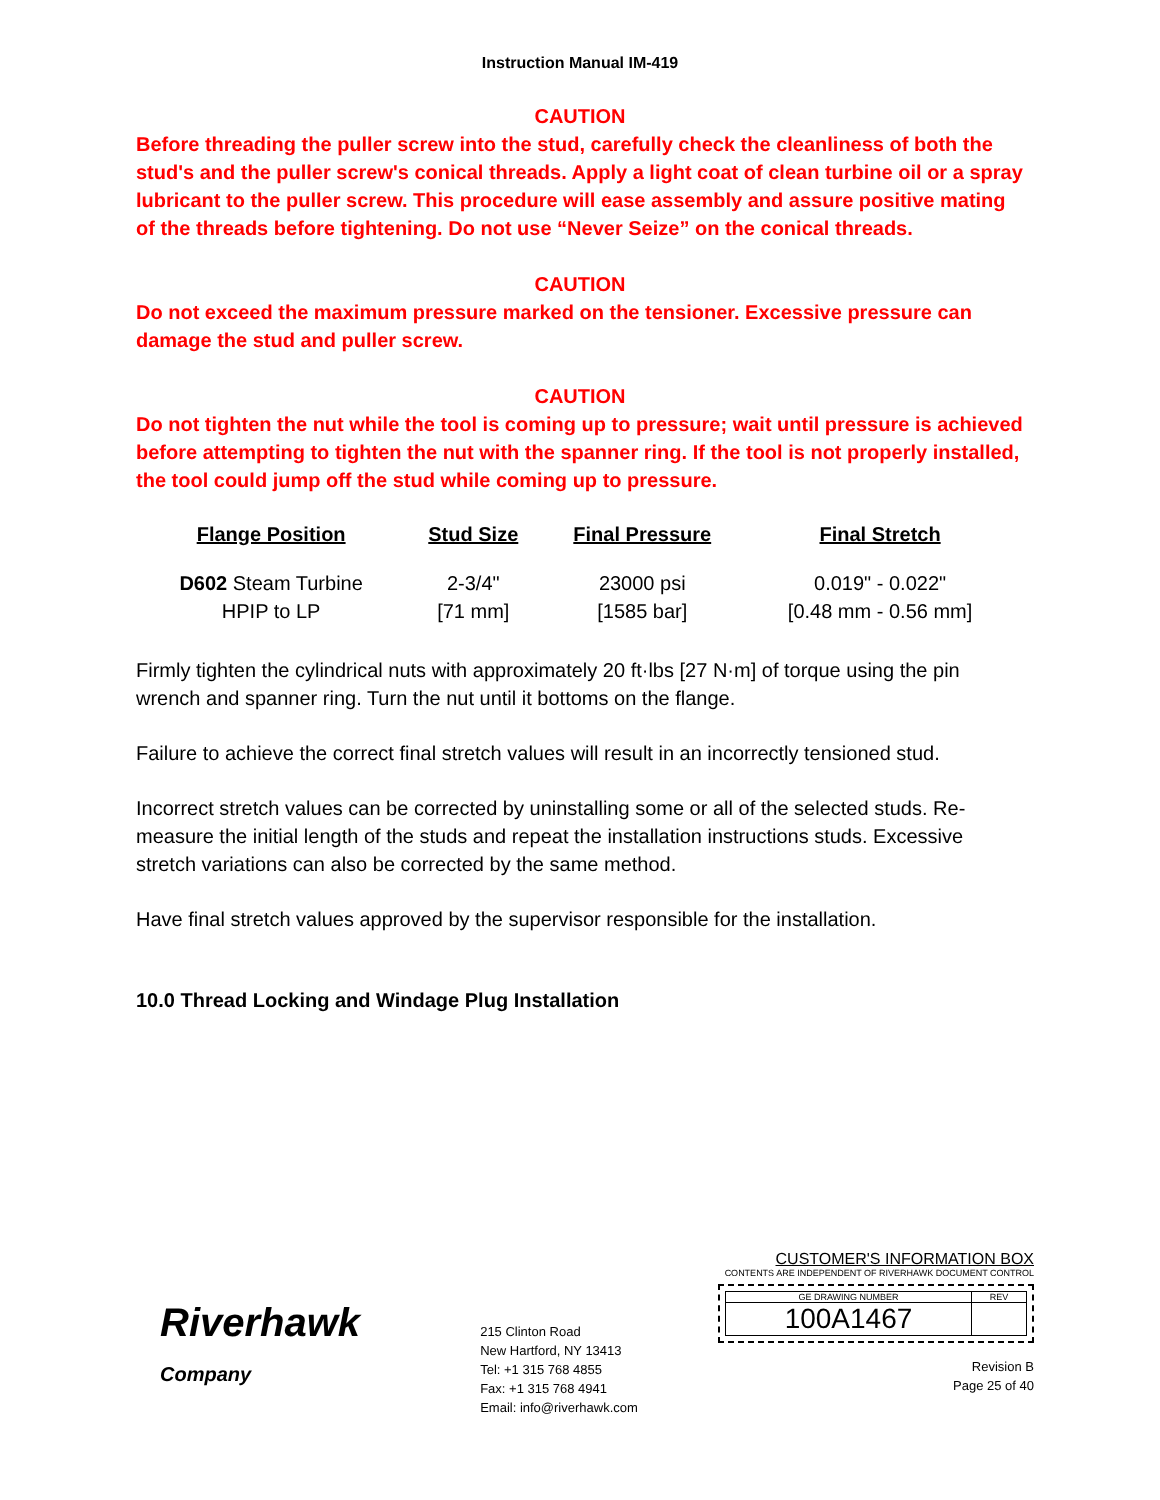Instruction Manual IM-419
CAUTION
Before threading the puller screw into the stud, carefully check the cleanliness of both the stud's and the puller screw's conical threads. Apply a light coat of clean turbine oil or a spray lubricant to the puller screw. This procedure will ease assembly and assure positive mating of the threads before tightening. Do not use “Never Seize” on the conical threads.
CAUTION
Do not exceed the maximum pressure marked on the tensioner. Excessive pressure can damage the stud and puller screw.
CAUTION
Do not tighten the nut while the tool is coming up to pressure; wait until pressure is achieved before attempting to tighten the nut with the spanner ring. If the tool is not properly installed, the tool could jump off the stud while coming up to pressure.
| Flange Position | Stud Size | Final Pressure | Final Stretch |
| --- | --- | --- | --- |
| D602 Steam Turbine HPIP to LP | 2-3/4" [71 mm] | 23000 psi [1585 bar] | 0.019" - 0.022" [0.48 mm - 0.56 mm] |
Firmly tighten the cylindrical nuts with approximately 20 ft·lbs [27 N·m] of torque using the pin wrench and spanner ring. Turn the nut until it bottoms on the flange.
Failure to achieve the correct final stretch values will result in an incorrectly tensioned stud.
Incorrect stretch values can be corrected by uninstalling some or all of the selected studs. Re-measure the initial length of the studs and repeat the installation instructions studs. Excessive stretch variations can also be corrected by the same method.
Have final stretch values approved by the supervisor responsible for the installation.
10.0 Thread Locking and Windage Plug Installation
Riverhawk
Company
215 Clinton Road
New Hartford, NY 13413
Tel: +1 315 768 4855
Fax: +1 315 768 4941
Email: info@riverhawk.com
CUSTOMER'S INFORMATION BOX
CONTENTS ARE INDEPENDENT OF RIVERHAWK DOCUMENT CONTROL
GE DRAWING NUMBER
100A1467
REV
Revision B
Page 25 of 40